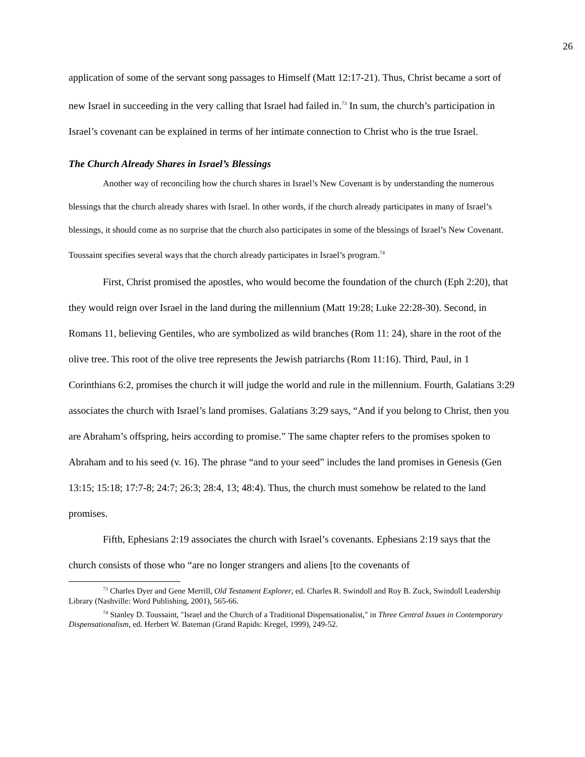26
application of some of the servant song passages to Himself (Matt 12:17-21). Thus, Christ became a sort of new Israel in succeeding in the very calling that Israel had failed in.<sup>73</sup> In sum, the church’s participation in Israel’s covenant can be explained in terms of her intimate connection to Christ who is the true Israel.
The Church Already Shares in Israel’s Blessings
Another way of reconciling how the church shares in Israel’s New Covenant is by understanding the numerous blessings that the church already shares with Israel. In other words, if the church already participates in many of Israel’s blessings, it should come as no surprise that the church also participates in some of the blessings of Israel’s New Covenant. Toussaint specifies several ways that the church already participates in Israel’s program.<sup>74</sup>
First, Christ promised the apostles, who would become the foundation of the church (Eph 2:20), that they would reign over Israel in the land during the millennium (Matt 19:28; Luke 22:28-30). Second, in Romans 11, believing Gentiles, who are symbolized as wild branches (Rom 11: 24), share in the root of the olive tree. This root of the olive tree represents the Jewish patriarchs (Rom 11:16). Third, Paul, in 1 Corinthians 6:2, promises the church it will judge the world and rule in the millennium. Fourth, Galatians 3:29 associates the church with Israel’s land promises. Galatians 3:29 says, “And if you belong to Christ, then you are Abraham’s offspring, heirs according to promise.” The same chapter refers to the promises spoken to Abraham and to his seed (v. 16). The phrase “and to your seed” includes the land promises in Genesis (Gen 13:15; 15:18; 17:7-8; 24:7; 26:3; 28:4, 13; 48:4). Thus, the church must somehow be related to the land promises.
Fifth, Ephesians 2:19 associates the church with Israel’s covenants. Ephesians 2:19 says that the church consists of those who “are no longer strangers and aliens [to the covenants of
<sup>73</sup> Charles Dyer and Gene Merrill, Old Testament Explorer, ed. Charles R. Swindoll and Roy B. Zuck, Swindoll Leadership Library (Nashville: Word Publishing, 2001), 565-66.
<sup>74</sup> Stanley D. Toussaint, "Israel and the Church of a Traditional Dispensationalist," in Three Central Issues in Contemporary Dispensationalism, ed. Herbert W. Bateman (Grand Rapids: Kregel, 1999), 249-52.